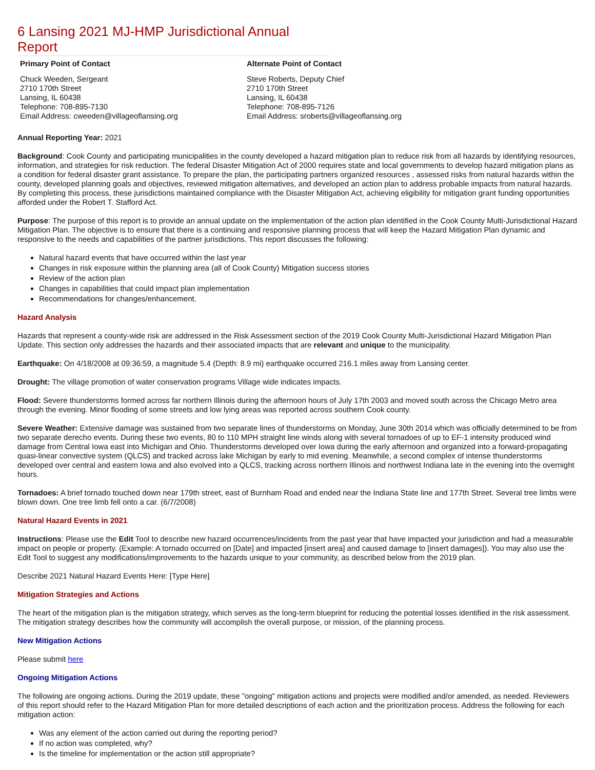6 Lansing 2021 MJ-HMP Jurisdictional Annual Report
Primary Point of Contact
Chuck Weeden, Sergeant
2710 170th Street
Lansing, IL 60438
Telephone: 708-895-7130
Email Address: cweeden@villageoflansing.org
Alternate Point of Contact
Steve Roberts, Deputy Chief
2710 170th Street
Lansing, IL 60438
Telephone: 708-895-7126
Email Address: sroberts@villageoflansing.org
Annual Reporting Year: 2021
Background: Cook County and participating municipalities in the county developed a hazard mitigation plan to reduce risk from all hazards by identifying resources, information, and strategies for risk reduction. The federal Disaster Mitigation Act of 2000 requires state and local governments to develop hazard mitigation plans as a condition for federal disaster grant assistance. To prepare the plan, the participating partners organized resources , assessed risks from natural hazards within the county, developed planning goals and objectives, reviewed mitigation alternatives, and developed an action plan to address probable impacts from natural hazards. By completing this process, these jurisdictions maintained compliance with the Disaster Mitigation Act, achieving eligibility for mitigation grant funding opportunities afforded under the Robert T. Stafford Act.
Purpose: The purpose of this report is to provide an annual update on the implementation of the action plan identified in the Cook County Multi-Jurisdictional Hazard Mitigation Plan. The objective is to ensure that there is a continuing and responsive planning process that will keep the Hazard Mitigation Plan dynamic and responsive to the needs and capabilities of the partner jurisdictions. This report discusses the following:
Natural hazard events that have occurred within the last year
Changes in risk exposure within the planning area (all of Cook County) Mitigation success stories
Review of the action plan
Changes in capabilities that could impact plan implementation
Recommendations for changes/enhancement.
Hazard Analysis
Hazards that represent a county-wide risk are addressed in the Risk Assessment section of the 2019 Cook County Multi-Jurisdictional Hazard Mitigation Plan Update. This section only addresses the hazards and their associated impacts that are relevant and unique to the municipality.
Earthquake: On 4/18/2008 at 09:36:59, a magnitude 5.4 (Depth: 8.9 mi) earthquake occurred 216.1 miles away from Lansing center.
Drought: The village promotion of water conservation programs Village wide indicates impacts.
Flood: Severe thunderstorms formed across far northern Illinois during the afternoon hours of July 17th 2003 and moved south across the Chicago Metro area through the evening. Minor flooding of some streets and low lying areas was reported across southern Cook county.
Severe Weather: Extensive damage was sustained from two separate lines of thunderstorms on Monday, June 30th 2014 which was officially determined to be from two separate derecho events. During these two events, 80 to 110 MPH straight line winds along with several tornadoes of up to EF-1 intensity produced wind damage from Central Iowa east into Michigan and Ohio. Thunderstorms developed over Iowa during the early afternoon and organized into a forward-propagating quasi-linear convective system (QLCS) and tracked across lake Michigan by early to mid evening. Meanwhile, a second complex of intense thunderstorms developed over central and eastern Iowa and also evolved into a QLCS, tracking across northern Illinois and northwest Indiana late in the evening into the overnight hours.
Tornadoes: A brief tornado touched down near 179th street, east of Burnham Road and ended near the Indiana State line and 177th Street. Several tree limbs were blown down. One tree limb fell onto a car. (6/7/2008)
Natural Hazard Events in 2021
Instructions: Please use the Edit Tool to describe new hazard occurrences/incidents from the past year that have impacted your jurisdiction and had a measurable impact on people or property. (Example: A tornado occurred on [Date] and impacted [insert area] and caused damage to [insert damages]). You may also use the Edit Tool to suggest any modifications/improvements to the hazards unique to your community, as described below from the 2019 plan.
Describe 2021 Natural Hazard Events Here: [Type Here]
Mitigation Strategies and Actions
The heart of the mitigation plan is the mitigation strategy, which serves as the long-term blueprint for reducing the potential losses identified in the risk assessment. The mitigation strategy describes how the community will accomplish the overall purpose, or mission, of the planning process.
New Mitigation Actions
Please submit here
Ongoing Mitigation Actions
The following are ongoing actions. During the 2019 update, these "ongoing" mitigation actions and projects were modified and/or amended, as needed. Reviewers of this report should refer to the Hazard Mitigation Plan for more detailed descriptions of each action and the prioritization process. Address the following for each mitigation action:
Was any element of the action carried out during the reporting period?
If no action was completed, why?
Is the timeline for implementation or the action still appropriate?